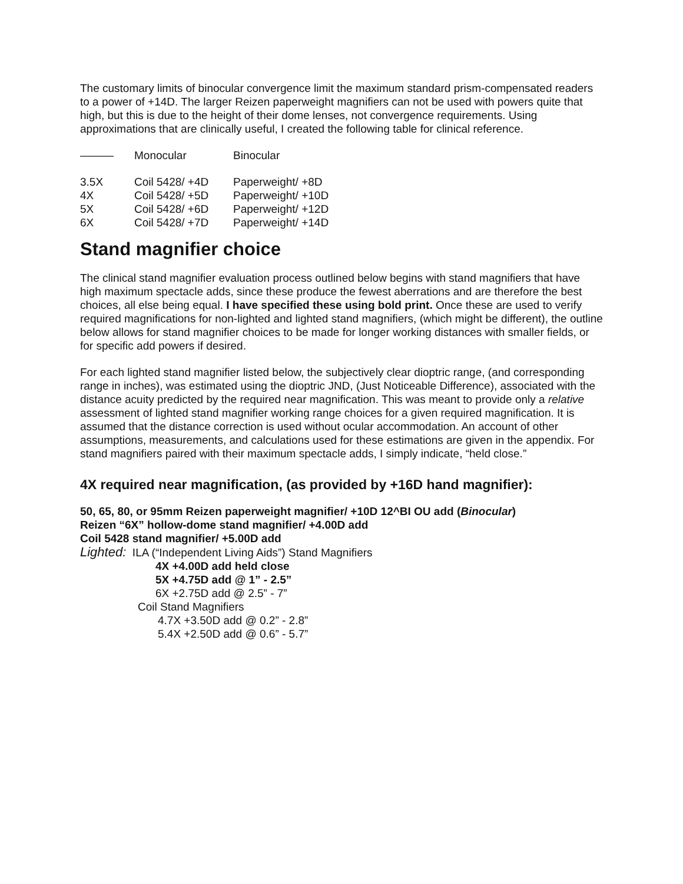The customary limits of binocular convergence limit the maximum standard prism-compensated readers to a power of +14D. The larger Reizen paperweight magnifiers can not be used with powers quite that high, but this is due to the height of their dome lenses, not convergence requirements. Using approximations that are clinically useful, I created the following table for clinical reference.
| ——— | Monocular | Binocular |
| --- | --- | --- |
| 3.5X | Coil 5428/ +4D | Paperweight/ +8D |
| 4X | Coil 5428/ +5D | Paperweight/ +10D |
| 5X | Coil 5428/ +6D | Paperweight/ +12D |
| 6X | Coil 5428/ +7D | Paperweight/ +14D |
Stand magnifier choice
The clinical stand magnifier evaluation process outlined below begins with stand magnifiers that have high maximum spectacle adds, since these produce the fewest aberrations and are therefore the best choices, all else being equal. I have specified these using bold print. Once these are used to verify required magnifications for non-lighted and lighted stand magnifiers, (which might be different), the outline below allows for stand magnifier choices to be made for longer working distances with smaller fields, or for specific add powers if desired.
For each lighted stand magnifier listed below, the subjectively clear dioptric range, (and corresponding range in inches), was estimated using the dioptric JND, (Just Noticeable Difference), associated with the distance acuity predicted by the required near magnification. This was meant to provide only a relative assessment of lighted stand magnifier working range choices for a given required magnification. It is assumed that the distance correction is used without ocular accommodation. An account of other assumptions, measurements, and calculations used for these estimations are given in the appendix. For stand magnifiers paired with their maximum spectacle adds, I simply indicate, “held close.”
4X required near magnification, (as provided by +16D hand magnifier):
50, 65, 80, or 95mm Reizen paperweight magnifier/ +10D 12^BI OU add (Binocular)
Reizen “6X” hollow-dome stand magnifier/ +4.00D add
Coil 5428 stand magnifier/ +5.00D add
Lighted: ILA (“Independent Living Aids”) Stand Magnifiers
4X +4.00D add held close
5X +4.75D add @ 1” - 2.5”
6X +2.75D add @ 2.5” - 7”
Coil Stand Magnifiers
4.7X +3.50D add @ 0.2” - 2.8”
5.4X +2.50D add @ 0.6” - 5.7”